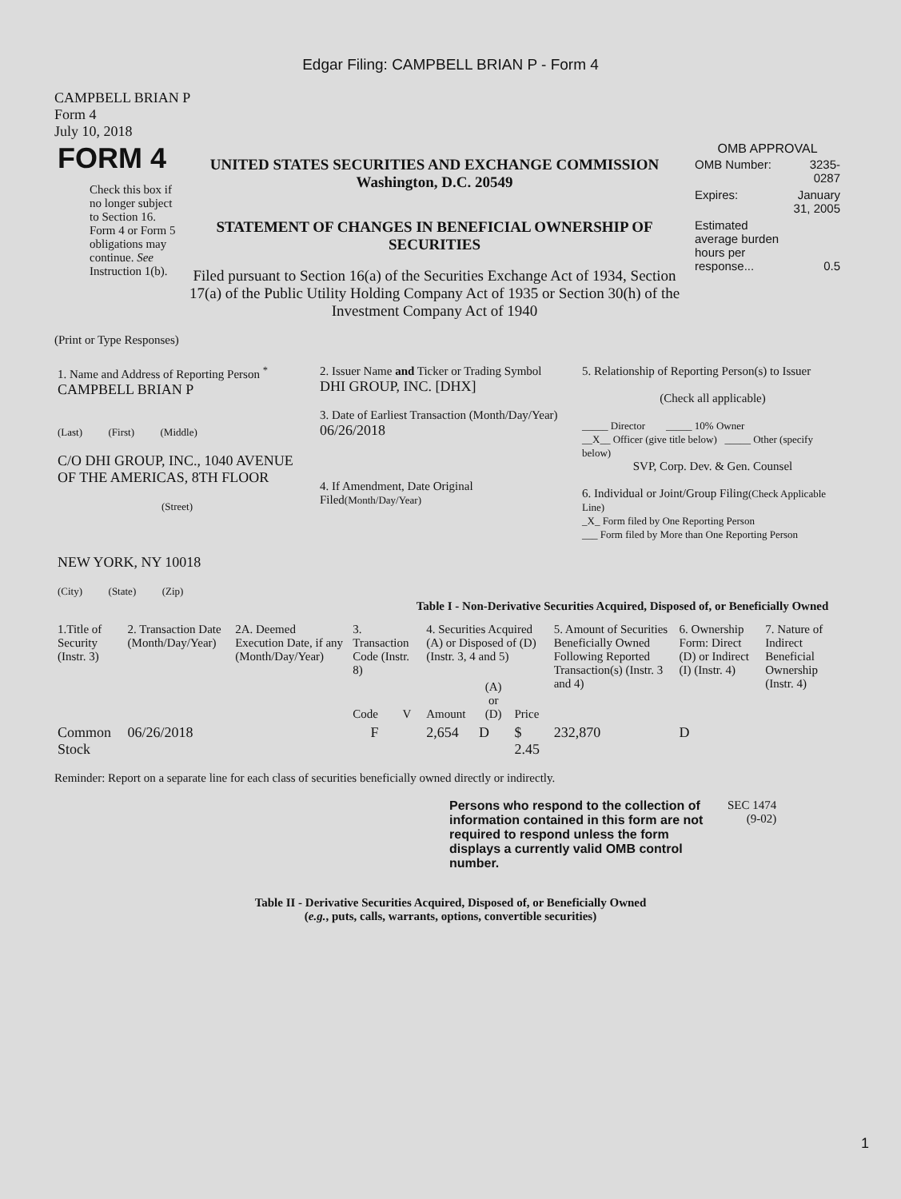Edgar Filing: CAMPBELL BRIAN P - Form 4
CAMPBELL BRIAN P
Form 4
July 10, 2018
| FORM 4 Check this box if no longer subject to Section 16. Form 4 or Form 5 obligations may continue. See Instruction 1(b). | UNITED STATES SECURITIES AND EXCHANGE COMMISSION Washington, D.C. 20549 STATEMENT OF CHANGES IN BENEFICIAL OWNERSHIP OF SECURITIES Filed pursuant to Section 16(a) of the Securities Exchange Act of 1934, Section 17(a) of the Public Utility Holding Company Act of 1935 or Section 30(h) of the Investment Company Act of 1940 | OMB APPROVAL / OMB Number: / 3235-0287 / / Expires: / January 31, 2005 / / Estimated average burden hours per response... / 0.5 / |
(Print or Type Responses)
| 1. Name and Address of Reporting Person <sup>*</sup> CAMPBELL BRIAN P (Last) (First) (Middle) C/O DHI GROUP, INC., 1040 AVENUE OF THE AMERICAS, 8TH FLOOR (Street) NEW YORK, NY 10018 (City) (State) (Zip) | 2. Issuer Name and Ticker or Trading Symbol DHI GROUP, INC. [DHX] 3. Date of Earliest Transaction (Month/Day/Year) 06/26/2018 4. If Amendment, Date Original Filed (Month/Day/Year) | 5. Relationship of Reporting Person(s) to Issuer (Check all applicable) _____ Director _____ 10% Owner __X__ Officer (give title below) _____ Other (specify below) SVP, Corp. Dev. & Gen. Counsel 6. Individual or Joint/Group Filing (Check Applicable Line) _X_ Form filed by One Reporting Person ___ Form filed by More than One Reporting Person |
Table I - Non-Derivative Securities Acquired, Disposed of, or Beneficially Owned
| 1.Title of Security (Instr. 3) | 2. Transaction Date (Month/Day/Year) | 2A. Deemed Execution Date, if any (Month/Day/Year) | 3. Transaction Code (Instr. 8) | | 4. Securities Acquired (A) or Disposed of (D) (Instr. 3, 4 and 5) | | | 5. Amount of Securities Beneficially Owned Following Reported Transaction(s) (Instr. 3 and 4) | 6. Ownership Form: Direct (D) or Indirect (I) (Instr. 4) | 7. Nature of Indirect Beneficial Ownership (Instr. 4) |
| --- | --- | --- | --- | --- | --- | --- | --- | --- | --- | --- |
| | | | Code | V | Amount | (A) or (D) | Price | | | |
| Common Stock | 06/26/2018 | | F | | 2,654 | D | $ 2.45 | 232,870 | D | |
Reminder: Report on a separate line for each class of securities beneficially owned directly or indirectly.
| Persons who respond to the collection of information contained in this form are not required to respond unless the form displays a currently valid OMB control number. | SEC 1474 (9-02) |
Table II - Derivative Securities Acquired, Disposed of, or Beneficially Owned
(e.g., puts, calls, warrants, options, convertible securities)
1